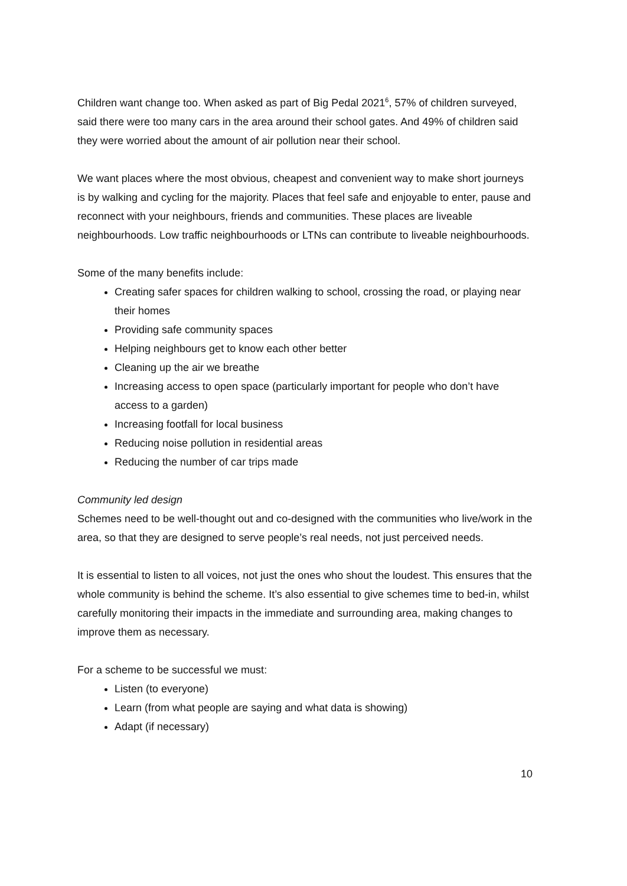Children want change too. When asked as part of Big Pedal 2021<sup>6</sup>, 57% of children surveyed, said there were too many cars in the area around their school gates. And 49% of children said they were worried about the amount of air pollution near their school.
We want places where the most obvious, cheapest and convenient way to make short journeys is by walking and cycling for the majority. Places that feel safe and enjoyable to enter, pause and reconnect with your neighbours, friends and communities. These places are liveable neighbourhoods. Low traffic neighbourhoods or LTNs can contribute to liveable neighbourhoods.
Some of the many benefits include:
Creating safer spaces for children walking to school, crossing the road, or playing near their homes
Providing safe community spaces
Helping neighbours get to know each other better
Cleaning up the air we breathe
Increasing access to open space (particularly important for people who don’t have access to a garden)
Increasing footfall for local business
Reducing noise pollution in residential areas
Reducing the number of car trips made
Community led design
Schemes need to be well-thought out and co-designed with the communities who live/work in the area, so that they are designed to serve people’s real needs, not just perceived needs.
It is essential to listen to all voices, not just the ones who shout the loudest. This ensures that the whole community is behind the scheme. It’s also essential to give schemes time to bed-in, whilst carefully monitoring their impacts in the immediate and surrounding area, making changes to improve them as necessary.
For a scheme to be successful we must:
Listen (to everyone)
Learn (from what people are saying and what data is showing)
Adapt (if necessary)
10